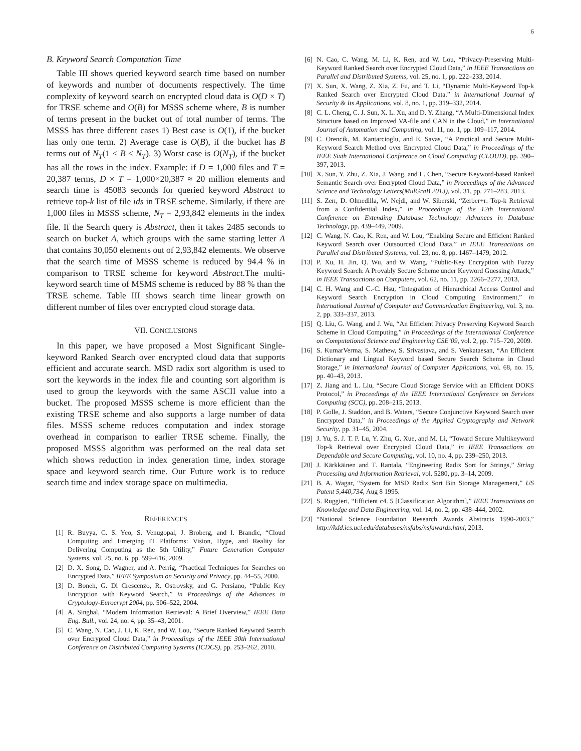6
B. Keyword Search Computation Time
Table III shows queried keyword search time based on number of keywords and number of documents respectively. The time complexity of keyword search on encrypted cloud data is O(D × T) for TRSE scheme and O(B) for MSSS scheme where, B is number of terms present in the bucket out of total number of terms. The MSSS has three different cases 1) Best case is O(1), if the bucket has only one term. 2) Average case is O(B), if the bucket has B terms out of N<sub>T</sub>(1 < B < N<sub>T</sub>). 3) Worst case is O(N<sub>T</sub>), if the bucket has all the rows in the index. Example: if D = 1,000 files and T = 20,387 terms, D × T = 1,000×20,387 ≈ 20 million elements and search time is 45083 seconds for queried keyword Abstract to retrieve top-k list of file ids in TRSE scheme. Similarly, if there are 1,000 files in MSSS scheme, N<sub>T</sub> = 2,93,842 elements in the index file. If the Search query is Abstract, then it takes 2485 seconds to search on bucket A, which groups with the same starting letter A that contains 30,050 elements out of 2,93,842 elements. We observe that the search time of MSSS scheme is reduced by 94.4 % in comparison to TRSE scheme for keyword Abstract.The multi-keyword search time of MSMS scheme is reduced by 88 % than the TRSE scheme. Table III shows search time linear growth on different number of files over encrypted cloud storage data.
VII. CONCLUSIONS
In this paper, we have proposed a Most Significant Single-keyword Ranked Search over encrypted cloud data that supports efficient and accurate search. MSD radix sort algorithm is used to sort the keywords in the index file and counting sort algorithm is used to group the keywords with the same ASCII value into a bucket. The proposed MSSS scheme is more efficient than the existing TRSE scheme and also supports a large number of data files. MSSS scheme reduces computation and index storage overhead in comparison to earlier TRSE scheme. Finally, the proposed MSSS algorithm was performed on the real data set which shows reduction in index generation time, index storage space and keyword search time. Our Future work is to reduce search time and index storage space on multimedia.
REFERENCES
[1] R. Buyya, C. S. Yeo, S. Venugopal, J. Broberg, and I. Brandic, “Cloud Computing and Emerging IT Platforms: Vision, Hype, and Reality for Delivering Computing as the 5th Utility,” Future Generation Computer Systems, vol. 25, no. 6, pp. 599–616, 2009.
[2] D. X. Song, D. Wagner, and A. Perrig, “Practical Techniques for Searches on Encrypted Data,” IEEE Symposium on Security and Privacy, pp. 44–55, 2000.
[3] D. Boneh, G. Di Crescenzo, R. Ostrovsky, and G. Persiano, “Public Key Encryption with Keyword Search,” in Proceedings of the Advances in Cryptology-Eurocrypt 2004, pp. 506–522, 2004.
[4] A. Singhal, “Modern Information Retrieval: A Brief Overview,” IEEE Data Eng. Bull., vol. 24, no. 4, pp. 35–43, 2001.
[5] C. Wang, N. Cao, J. Li, K. Ren, and W. Lou, “Secure Ranked Keyword Search over Encrypted Cloud Data,” in Proceedings of the IEEE 30th International Conference on Distributed Computing Systems (ICDCS), pp. 253–262, 2010.
[6] N. Cao, C. Wang, M. Li, K. Ren, and W. Lou, “Privacy-Preserving Multi-Keyword Ranked Search over Encrypted Cloud Data,” in IEEE Transactions on Parallel and Distributed Systems, vol. 25, no. 1, pp. 222–233, 2014.
[7] X. Sun, X. Wang, Z. Xia, Z. Fu, and T. Li, “Dynamic Multi-Keyword Top-k Ranked Search over Encrypted Cloud Data.” in International Journal of Security & Its Applications, vol. 8, no. 1, pp. 319–332, 2014.
[8] C. L. Cheng, C. J. Sun, X. L. Xu, and D. Y. Zhang, “A Multi-Dimensional Index Structure based on Improved VA-file and CAN in the Cloud,” in International Journal of Automation and Computing, vol. 11, no. 1, pp. 109–117, 2014.
[9] C. Orencik, M. Kantarcioglu, and E. Savas, “A Practical and Secure Multi-Keyword Search Method over Encrypted Cloud Data,” in Proceedings of the IEEE Sixth International Conference on Cloud Computing (CLOUD), pp. 390–397, 2013.
[10] X. Sun, Y. Zhu, Z. Xia, J. Wang, and L. Chen, “Secure Keyword-based Ranked Semantic Search over Encrypted Cloud Data,” in Proceedings of the Advanced Science and Technology Letters(MulGraB 2013), vol. 31, pp. 271–283, 2013.
[11] S. Zerr, D. Olmedilla, W. Nejdl, and W. Siberski, “Zerber+r: Top-k Retrieval from a Confidential Index,” in Proceedings of the 12th International Conference on Extending Database Technology: Advances in Database Technology, pp. 439–449, 2009.
[12] C. Wang, N. Cao, K. Ren, and W. Lou, “Enabling Secure and Efficient Ranked Keyword Search over Outsourced Cloud Data,” in IEEE Transactions on Parallel and Distributed Systems, vol. 23, no. 8, pp. 1467–1479, 2012.
[13] P. Xu, H. Jin, Q. Wu, and W. Wang, “Public-Key Encryption with Fuzzy Keyword Search: A Provably Secure Scheme under Keyword Guessing Attack,” in IEEE Transactions on Computers, vol. 62, no. 11, pp. 2266–2277, 2013.
[14] C. H. Wang and C.-C. Hsu, “Integration of Hierarchical Access Control and Keyword Search Encryption in Cloud Computing Environment,” in International Journal of Computer and Communication Engineering, vol. 3, no. 2, pp. 333–337, 2013.
[15] Q. Liu, G. Wang, and J. Wu, “An Efficient Privacy Preserving Keyword Search Scheme in Cloud Computing,” in Proceedings of the International Conference on Computational Science and Engineering CSE’09, vol. 2, pp. 715–720, 2009.
[16] S. KumarVerma, S. Mathew, S. Srivastava, and S. Venkataesan, “An Efficient Dictionary and Lingual Keyword based Secure Search Scheme in Cloud Storage,” in International Journal of Computer Applications, vol. 68, no. 15, pp. 40–43, 2013.
[17] Z. Jiang and L. Liu, “Secure Cloud Storage Service with an Efficient DOKS Protocol,” in Proceedings of the IEEE International Conference on Services Computing (SCC), pp. 208–215, 2013.
[18] P. Golle, J. Staddon, and B. Waters, “Secure Conjunctive Keyword Search over Encrypted Data,” in Proceedings of the Applied Cryptography and Network Security, pp. 31–45, 2004.
[19] J. Yu, S. J. T. P. Lu, Y. Zhu, G. Xue, and M. Li, “Toward Secure Multikeyword Top-k Retrieval over Encrypted Cloud Data,” in IEEE Transactions on Dependable and Secure Computing, vol. 10, no. 4, pp. 239–250, 2013.
[20] J. Kärkkäinen and T. Rantala, “Engineering Radix Sort for Strings,” String Processing and Information Retrieval, vol. 5280, pp. 3–14, 2009.
[21] B. A. Wagar, “System for MSD Radix Sort Bin Storage Management,” US Patent 5,440,734, Aug 8 1995.
[22] S. Ruggieri, “Efficient c4. 5 [Classification Algorithm],” IEEE Transactions on Knowledge and Data Engineering, vol. 14, no. 2, pp. 438–444, 2002.
[23] “National Science Foundation Research Awards Abstracts 1990-2003,” http://kdd.ics.uci.edu/databases/nsfabs/nsfawards.html, 2013.